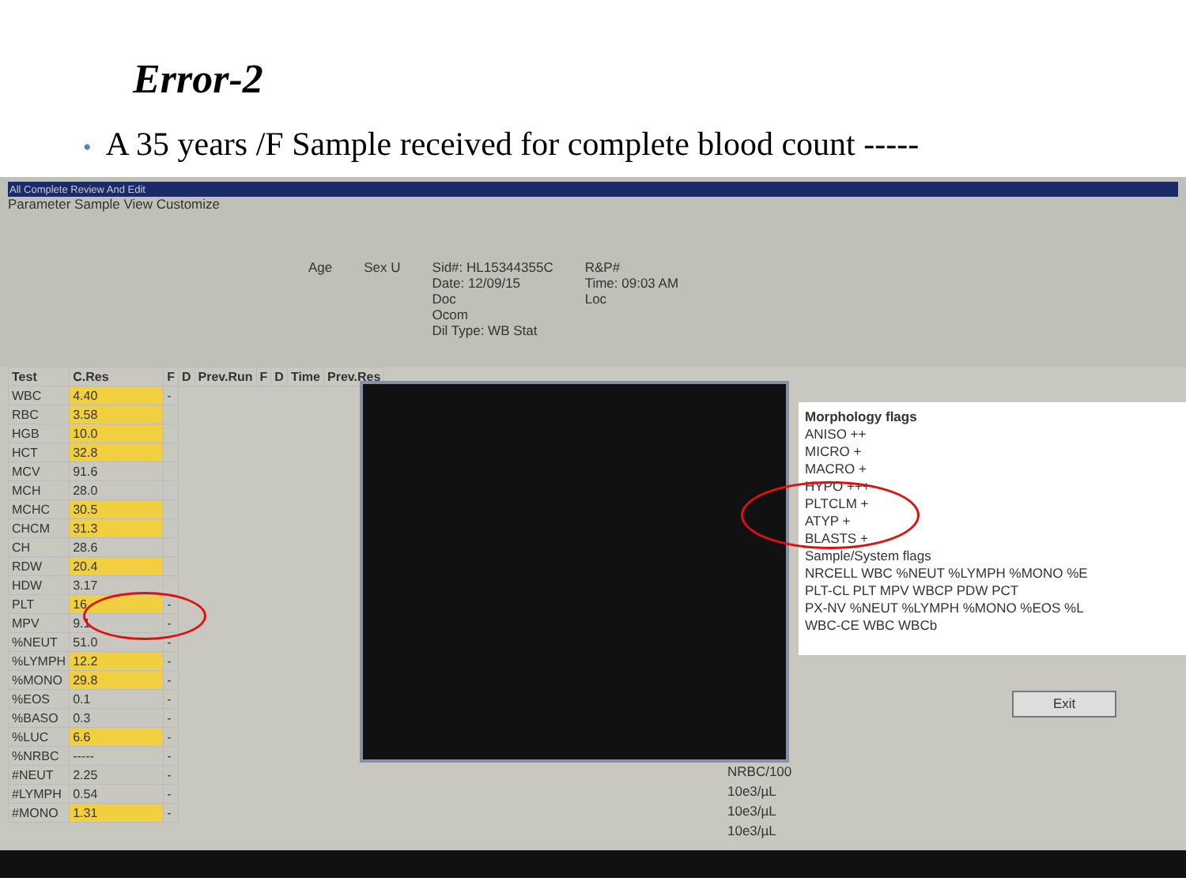Error-2
• A 35 years /F Sample received for complete blood count -----
All Complete Review And Edit
Parameter Sample View Customize
Age Sex U Sid#: HL15344355C
Date: 12/09/15
Doc
Ocom
Dil Type: WB Stat R&P#
Time: 09:03 AM
Loc
| Test | C.Res | F | D | Prev.Run | F | D | Time | Prev.Res |
| --- | --- | --- | --- | --- | --- | --- | --- | --- |
| WBC | 4.40 | - | | | | | | |
| RBC | 3.58 | | | | | | | |
| HGB | 10.0 | | | | | | | |
| HCT | 32.8 | | | | | | | |
| MCV | 91.6 | | | | | | | |
| MCH | 28.0 | | | | | | | |
| MCHC | 30.5 | | | | | | | |
| CHCM | 31.3 | | | | | | | |
| CH | 28.6 | | | | | | | |
| RDW | 20.4 | | | | | | | |
| HDW | 3.17 | | | | | | | |
| PLT | 16 | - | | | | | | |
| MPV | 9.1 | - | | | | | | |
| %NEUT | 51.0 | - | | | | | | |
| %LYMPH | 12.2 | - | | | | | | |
| %MONO | 29.8 | - | | | | | | |
| %EOS | 0.1 | - | | | | | | |
| %BASO | 0.3 | - | | | | | | |
| %LUC | 6.6 | - | | | | | | |
| %NRBC | ----- | - | | | | | | |
| #NEUT | 2.25 | - | | | | | | |
| #LYMPH | 0.54 | - | | | | | | |
| #MONO | 1.31 | - | | | | | | |
Morphology flags
ANISO ++
MICRO +
MACRO +
HYPO +++
PLTCLM +
ATYP +
BLASTS +
Sample/System flags
NRCELL WBC %NEUT %LYMPH %MONO %E
PLT-CL PLT MPV WBCP PDW PCT
PX-NV %NEUT %LYMPH %MONO %EOS %L
WBC-CE WBC WBCb
Exit
NRBC/100
10e3/µL
10e3/µL
10e3/µL